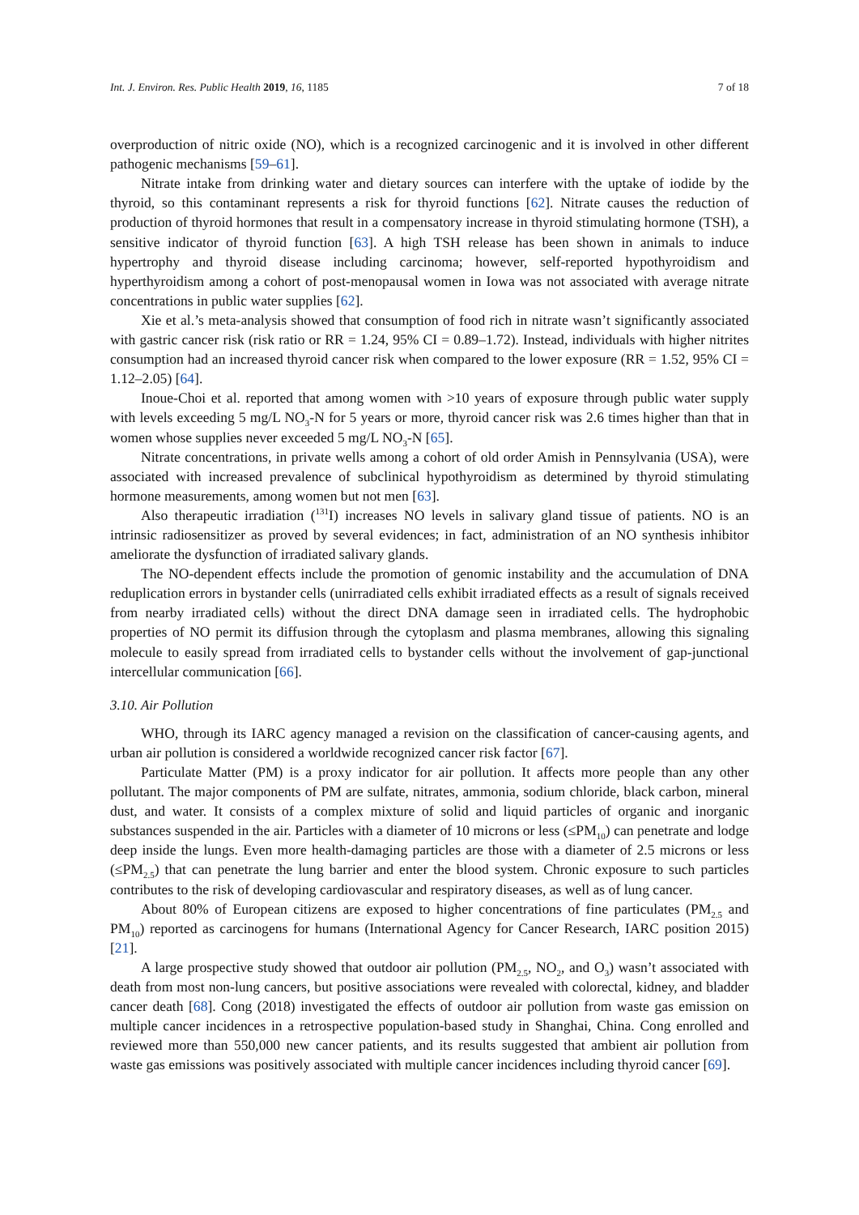Int. J. Environ. Res. Public Health 2019, 16, 1185 7 of 18
overproduction of nitric oxide (NO), which is a recognized carcinogenic and it is involved in other different pathogenic mechanisms [59–61].
Nitrate intake from drinking water and dietary sources can interfere with the uptake of iodide by the thyroid, so this contaminant represents a risk for thyroid functions [62]. Nitrate causes the reduction of production of thyroid hormones that result in a compensatory increase in thyroid stimulating hormone (TSH), a sensitive indicator of thyroid function [63]. A high TSH release has been shown in animals to induce hypertrophy and thyroid disease including carcinoma; however, self-reported hypothyroidism and hyperthyroidism among a cohort of post-menopausal women in Iowa was not associated with average nitrate concentrations in public water supplies [62].
Xie et al.’s meta-analysis showed that consumption of food rich in nitrate wasn’t significantly associated with gastric cancer risk (risk ratio or RR = 1.24, 95% CI = 0.89–1.72). Instead, individuals with higher nitrites consumption had an increased thyroid cancer risk when compared to the lower exposure (RR = 1.52, 95% CI = 1.12–2.05) [64].
Inoue-Choi et al. reported that among women with >10 years of exposure through public water supply with levels exceeding 5 mg/L NO<sub>3</sub>-N for 5 years or more, thyroid cancer risk was 2.6 times higher than that in women whose supplies never exceeded 5 mg/L NO<sub>3</sub>-N [65].
Nitrate concentrations, in private wells among a cohort of old order Amish in Pennsylvania (USA), were associated with increased prevalence of subclinical hypothyroidism as determined by thyroid stimulating hormone measurements, among women but not men [63].
Also therapeutic irradiation (<sup>131</sup>I) increases NO levels in salivary gland tissue of patients. NO is an intrinsic radiosensitizer as proved by several evidences; in fact, administration of an NO synthesis inhibitor ameliorate the dysfunction of irradiated salivary glands.
The NO-dependent effects include the promotion of genomic instability and the accumulation of DNA reduplication errors in bystander cells (unirradiated cells exhibit irradiated effects as a result of signals received from nearby irradiated cells) without the direct DNA damage seen in irradiated cells. The hydrophobic properties of NO permit its diffusion through the cytoplasm and plasma membranes, allowing this signaling molecule to easily spread from irradiated cells to bystander cells without the involvement of gap-junctional intercellular communication [66].
3.10. Air Pollution
WHO, through its IARC agency managed a revision on the classification of cancer-causing agents, and urban air pollution is considered a worldwide recognized cancer risk factor [67].
Particulate Matter (PM) is a proxy indicator for air pollution. It affects more people than any other pollutant. The major components of PM are sulfate, nitrates, ammonia, sodium chloride, black carbon, mineral dust, and water. It consists of a complex mixture of solid and liquid particles of organic and inorganic substances suspended in the air. Particles with a diameter of 10 microns or less (≤PM<sub>10</sub>) can penetrate and lodge deep inside the lungs. Even more health-damaging particles are those with a diameter of 2.5 microns or less (≤PM<sub>2.5</sub>) that can penetrate the lung barrier and enter the blood system. Chronic exposure to such particles contributes to the risk of developing cardiovascular and respiratory diseases, as well as of lung cancer.
About 80% of European citizens are exposed to higher concentrations of fine particulates (PM<sub>2.5</sub> and PM<sub>10</sub>) reported as carcinogens for humans (International Agency for Cancer Research, IARC position 2015) [21].
A large prospective study showed that outdoor air pollution (PM<sub>2.5</sub>, NO<sub>2</sub>, and O<sub>3</sub>) wasn’t associated with death from most non-lung cancers, but positive associations were revealed with colorectal, kidney, and bladder cancer death [68]. Cong (2018) investigated the effects of outdoor air pollution from waste gas emission on multiple cancer incidences in a retrospective population-based study in Shanghai, China. Cong enrolled and reviewed more than 550,000 new cancer patients, and its results suggested that ambient air pollution from waste gas emissions was positively associated with multiple cancer incidences including thyroid cancer [69].